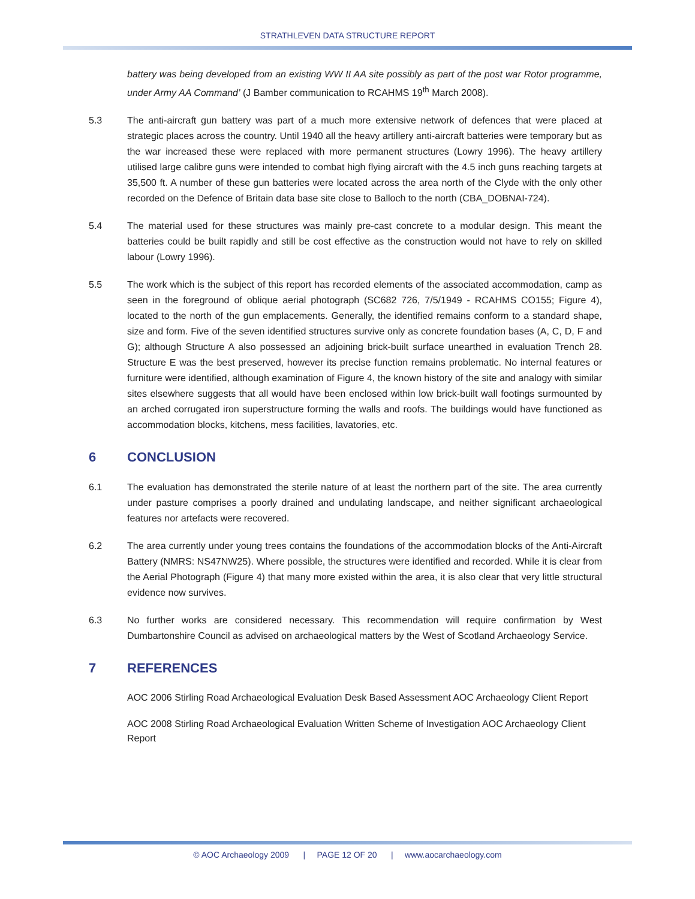STRATHLEVEN DATA STRUCTURE REPORT
battery was being developed from an existing WW II AA site possibly as part of the post war Rotor programme, under Army AA Command’ (J Bamber communication to RCAHMS 19<sup>th</sup> March 2008).
5.3 The anti-aircraft gun battery was part of a much more extensive network of defences that were placed at strategic places across the country. Until 1940 all the heavy artillery anti-aircraft batteries were temporary but as the war increased these were replaced with more permanent structures (Lowry 1996). The heavy artillery utilised large calibre guns were intended to combat high flying aircraft with the 4.5 inch guns reaching targets at 35,500 ft. A number of these gun batteries were located across the area north of the Clyde with the only other recorded on the Defence of Britain data base site close to Balloch to the north (CBA_DOBNAI-724).
5.4 The material used for these structures was mainly pre-cast concrete to a modular design. This meant the batteries could be built rapidly and still be cost effective as the construction would not have to rely on skilled labour (Lowry 1996).
5.5 The work which is the subject of this report has recorded elements of the associated accommodation, camp as seen in the foreground of oblique aerial photograph (SC682 726, 7/5/1949 - RCAHMS CO155; Figure 4), located to the north of the gun emplacements. Generally, the identified remains conform to a standard shape, size and form. Five of the seven identified structures survive only as concrete foundation bases (A, C, D, F and G); although Structure A also possessed an adjoining brick-built surface unearthed in evaluation Trench 28. Structure E was the best preserved, however its precise function remains problematic. No internal features or furniture were identified, although examination of Figure 4, the known history of the site and analogy with similar sites elsewhere suggests that all would have been enclosed within low brick-built wall footings surmounted by an arched corrugated iron superstructure forming the walls and roofs. The buildings would have functioned as accommodation blocks, kitchens, mess facilities, lavatories, etc.
6 CONCLUSION
6.1 The evaluation has demonstrated the sterile nature of at least the northern part of the site. The area currently under pasture comprises a poorly drained and undulating landscape, and neither significant archaeological features nor artefacts were recovered.
6.2 The area currently under young trees contains the foundations of the accommodation blocks of the Anti-Aircraft Battery (NMRS: NS47NW25). Where possible, the structures were identified and recorded. While it is clear from the Aerial Photograph (Figure 4) that many more existed within the area, it is also clear that very little structural evidence now survives.
6.3 No further works are considered necessary. This recommendation will require confirmation by West Dumbartonshire Council as advised on archaeological matters by the West of Scotland Archaeology Service.
7 REFERENCES
AOC 2006 Stirling Road Archaeological Evaluation Desk Based Assessment AOC Archaeology Client Report
AOC 2008 Stirling Road Archaeological Evaluation Written Scheme of Investigation AOC Archaeology Client Report
© AOC Archaeology 2009 | PAGE 12 OF 20 | www.aocarchaeology.com